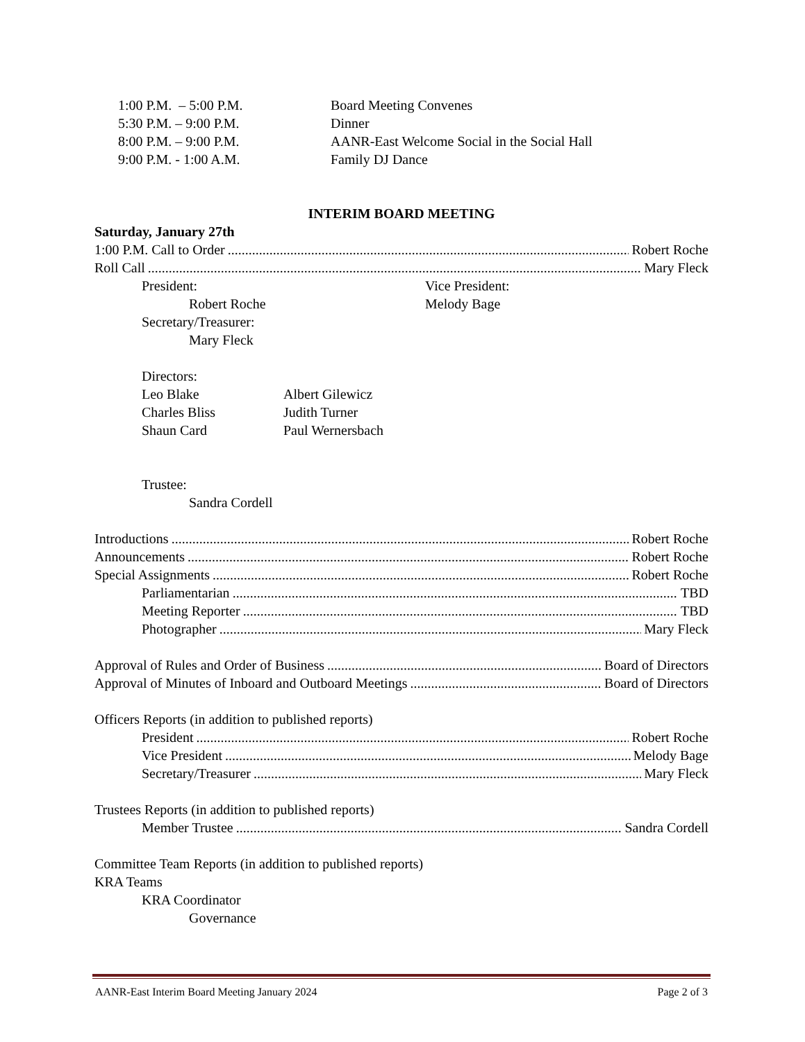1:00 P.M. – 5:00 P.M. Board Meeting Convenes
5:30 P.M. – 9:00 P.M. Dinner
8:00 P.M. – 9:00 P.M. AANR-East Welcome Social in the Social Hall
9:00 P.M. - 1:00 A.M. Family DJ Dance
INTERIM BOARD MEETING
Saturday, January 27th
1:00 P.M. Call to Order Robert Roche
Roll Call Mary Fleck
President: Vice President:
Robert Roche Melody Bage
Secretary/Treasurer:
Mary Fleck
Directors:
Leo Blake Albert Gilewicz
Charles Bliss Judith Turner
Shaun Card Paul Wernersbach
Trustee:
Sandra Cordell
Introductions Robert Roche
Announcements Robert Roche
Special Assignments Robert Roche
Parliamentarian TBD
Meeting Reporter TBD
Photographer Mary Fleck
Approval of Rules and Order of Business Board of Directors
Approval of Minutes of Inboard and Outboard Meetings Board of Directors
Officers Reports (in addition to published reports)
President Robert Roche
Vice President Melody Bage
Secretary/Treasurer Mary Fleck
Trustees Reports (in addition to published reports)
Member Trustee Sandra Cordell
Committee Team Reports (in addition to published reports)
KRA Teams
KRA Coordinator
Governance
AANR-East Interim Board Meeting January 2024 Page 2 of 3